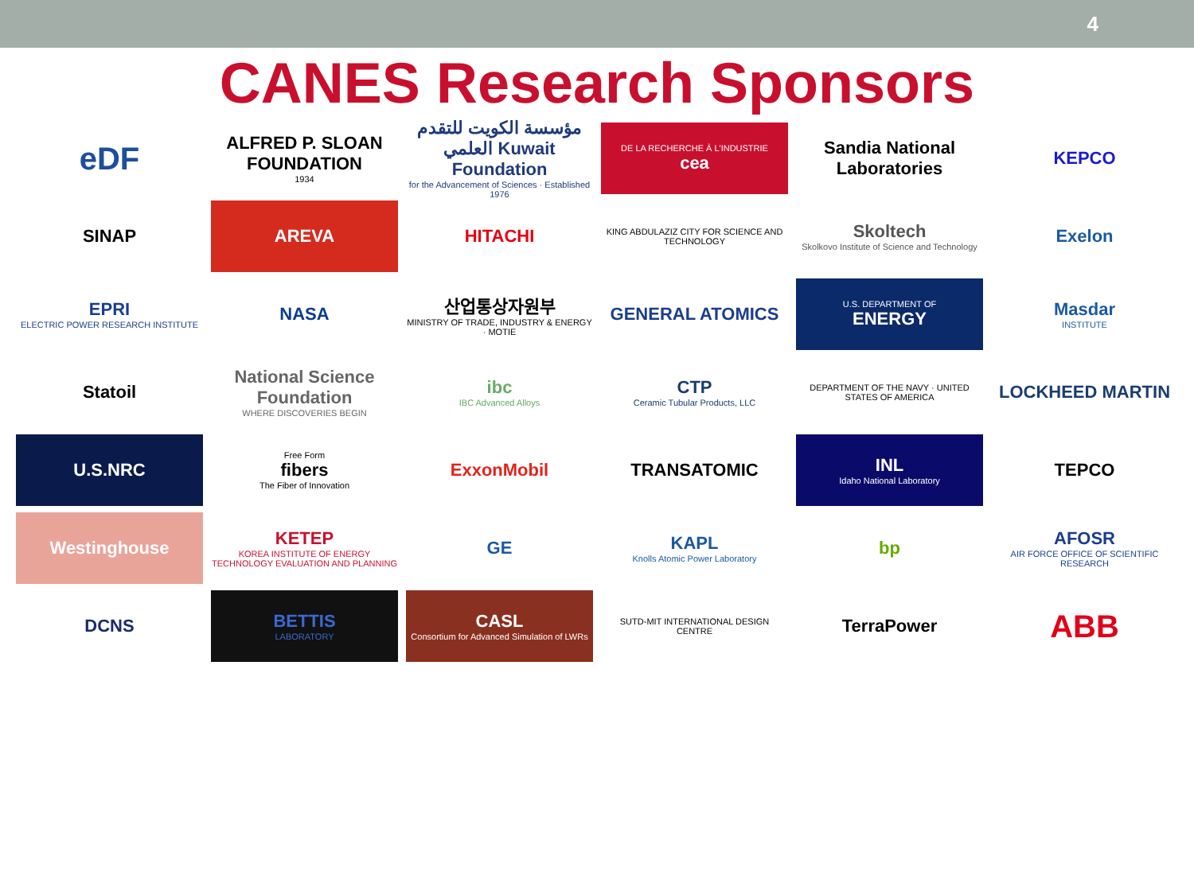4
CANES Research Sponsors
eDF
ALFRED P. SLOAN FOUNDATION
1934
مؤسسة الكويت للتقدم العلمي Kuwait Foundation
for the Advancement of Sciences · Established 1976
DE LA RECHERCHE À L'INDUSTRIE
cea
Sandia National Laboratories
KEPCO
SINAP
AREVA
HITACHI
KING ABDULAZIZ CITY FOR SCIENCE AND TECHNOLOGY
Skoltech
Skolkovo Institute of Science and Technology
Exelon
EPRI
ELECTRIC POWER RESEARCH INSTITUTE
NASA
산업통상자원부
MINISTRY OF TRADE, INDUSTRY & ENERGY · MOTIE
GENERAL ATOMICS
U.S. DEPARTMENT OF
ENERGY
Masdar
INSTITUTE
Statoil
National Science Foundation
WHERE DISCOVERIES BEGIN
ibc
IBC Advanced Alloys
CTP
Ceramic Tubular Products, LLC
DEPARTMENT OF THE NAVY · UNITED STATES OF AMERICA
LOCKHEED MARTIN
U.S.NRC
Free Form
fibers
The Fiber of Innovation
ExxonMobil
TRANSATOMIC
INL
Idaho National Laboratory
TEPCO
Westinghouse
KETEP
KOREA INSTITUTE OF ENERGY TECHNOLOGY EVALUATION AND PLANNING
GE
KAPL
Knolls Atomic Power Laboratory
bp
AFOSR
AIR FORCE OFFICE OF SCIENTIFIC RESEARCH
DCNS
BETTIS
LABORATORY
CASL
Consortium for Advanced Simulation of LWRs
SUTD-MIT INTERNATIONAL DESIGN CENTRE
TerraPower
ABB